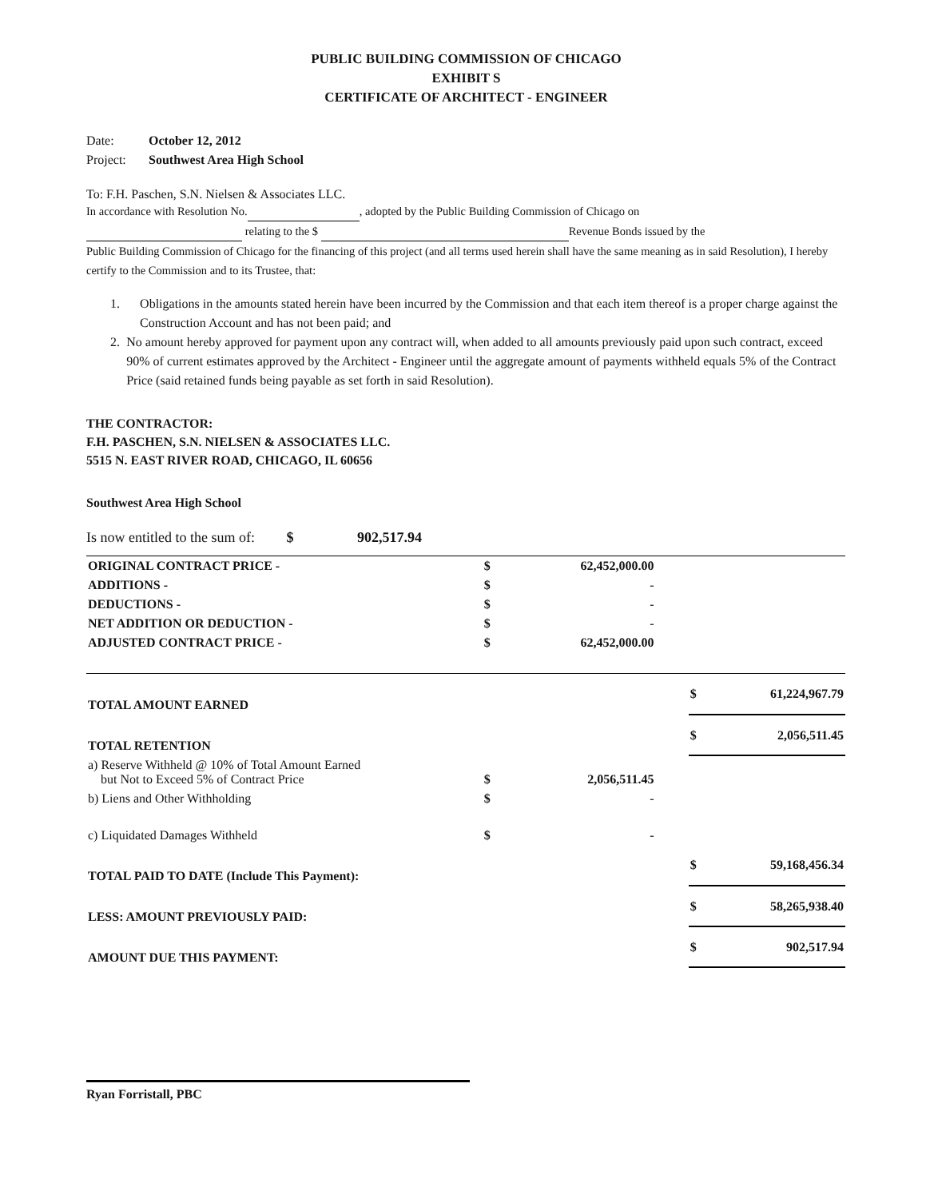PUBLIC BUILDING COMMISSION OF CHICAGO
EXHIBIT S
CERTIFICATE OF ARCHITECT - ENGINEER
Date: October 12, 2012
Project: Southwest Area High School
To: F.H. Paschen, S.N. Nielsen & Associates LLC.
In accordance with Resolution No. , adopted by the Public Building Commission of Chicago on
relating to the $ Revenue Bonds issued by the
Public Building Commission of Chicago for the financing of this project (and all terms used herein shall have the same meaning as in said Resolution), I hereby certify to the Commission and to its Trustee, that:
1. Obligations in the amounts stated herein have been incurred by the Commission and that each item thereof is a proper charge against the Construction Account and has not been paid; and
2. No amount hereby approved for payment upon any contract will, when added to all amounts previously paid upon such contract, exceed 90% of current estimates approved by the Architect - Engineer until the aggregate amount of payments withheld equals 5% of the Contract Price (said retained funds being payable as set forth in said Resolution).
THE CONTRACTOR:
F.H. PASCHEN, S.N. NIELSEN & ASSOCIATES LLC.
5515 N. EAST RIVER ROAD, CHICAGO, IL 60656
Southwest Area High School
Is now entitled to the sum of: $ 902,517.94
| ORIGINAL CONTRACT PRICE - | $ | 62,452,000.00 | | | |
| ADDITIONS - | $ | - | | | |
| DEDUCTIONS - | $ | - | | | |
| NET ADDITION OR DEDUCTION - | $ | - | | | |
| ADJUSTED CONTRACT PRICE - | $ | 62,452,000.00 | | | |
| TOTAL AMOUNT EARNED | | | | $ | 61,224,967.79 |
| TOTAL RETENTION | | | | $ | 2,056,511.45 |
| a) Reserve Withheld @ 10% of Total Amount Earned but Not to Exceed 5% of Contract Price | $ | 2,056,511.45 | | | |
| b) Liens and Other Withholding | $ | - | | | |
| c) Liquidated Damages Withheld | $ | - | | | |
| TOTAL PAID TO DATE (Include This Payment): | | | | $ | 59,168,456.34 |
| LESS: AMOUNT PREVIOUSLY PAID: | | | | $ | 58,265,938.40 |
| AMOUNT DUE THIS PAYMENT: | | | | $ | 902,517.94 |
Ryan Forristall, PBC